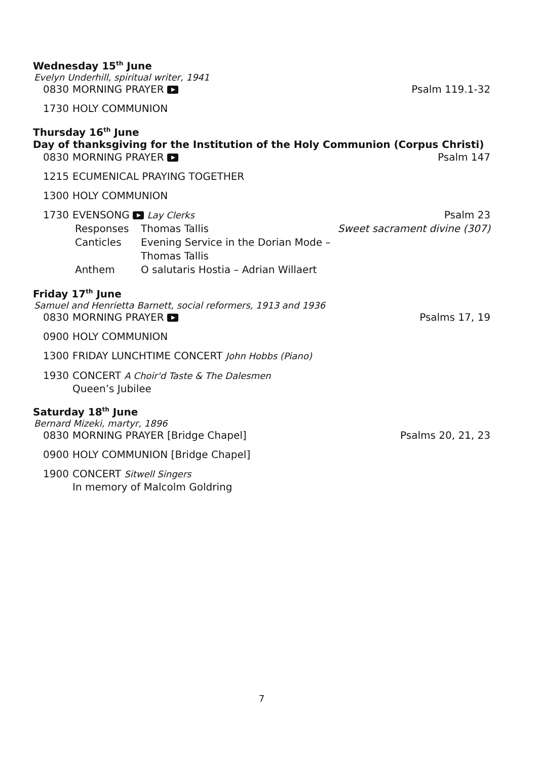Wednesday 15<sup>th</sup> June
Evelyn Underhill, spiritual writer, 1941
0830 MORNING PRAYER Psalm 119.1-32
1730 HOLY COMMUNION
Thursday 16<sup>th</sup> June
Day of thanksgiving for the Institution of the Holy Communion (Corpus Christi)
0830 MORNING PRAYER Psalm 147
1215 ECUMENICAL PRAYING TOGETHER
1300 HOLY COMMUNION
1730 EVENSONG Lay Clerks Psalm 23
Responses Thomas Tallis Sweet sacrament divine (307) Canticles Evening Service in the Dorian Mode – Thomas Tallis Anthem O salutaris Hostia – Adrian Willaert
Friday 17<sup>th</sup> June
Samuel and Henrietta Barnett, social reformers, 1913 and 1936
0830 MORNING PRAYER Psalms 17, 19
0900 HOLY COMMUNION
1300 FRIDAY LUNCHTIME CONCERT John Hobbs (Piano)
1930 CONCERT A Choir'd Taste & The Dalesmen
Queen’s Jubilee
Saturday 18<sup>th</sup> June
Bernard Mizeki, martyr, 1896
0830 MORNING PRAYER [Bridge Chapel] Psalms 20, 21, 23
0900 HOLY COMMUNION [Bridge Chapel]
1900 CONCERT Sitwell Singers
In memory of Malcolm Goldring
7